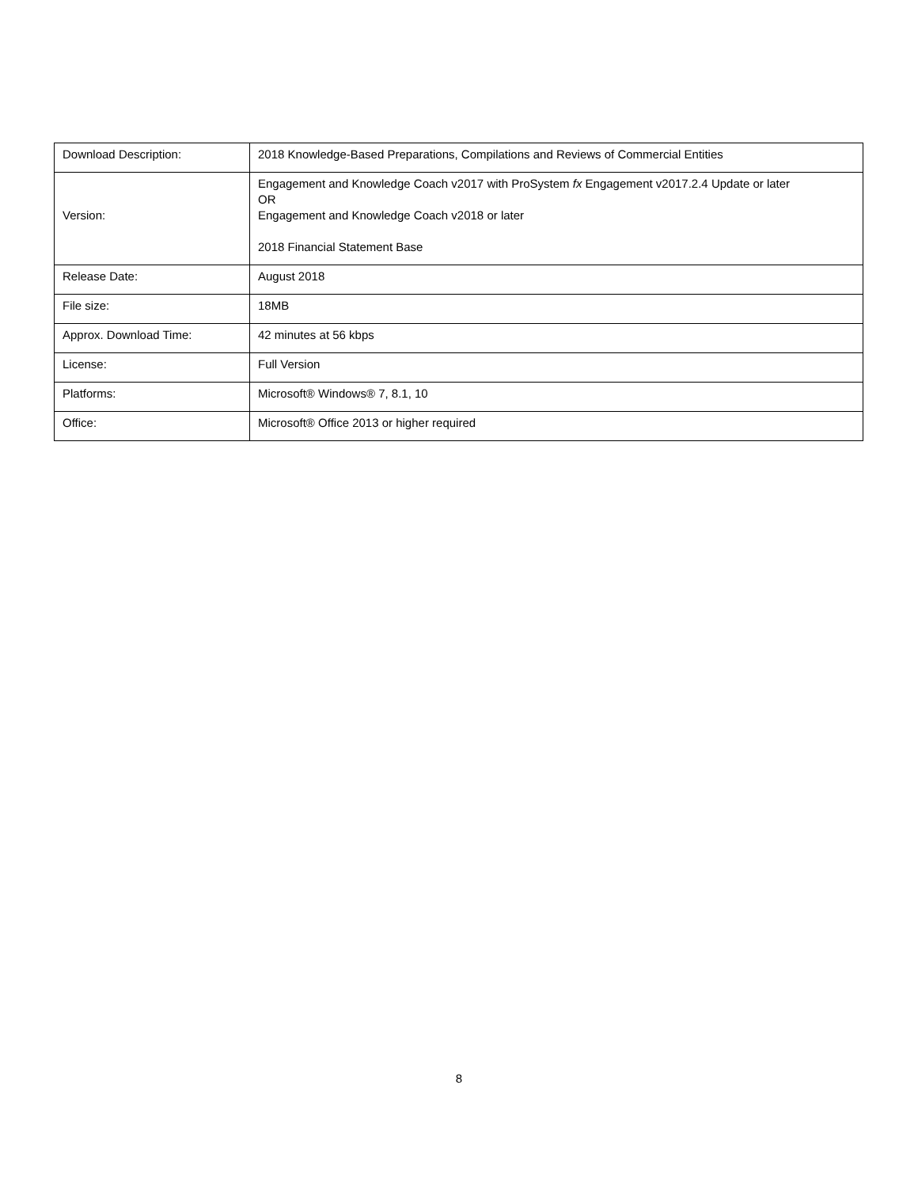| Download Description: | 2018 Knowledge-Based Preparations, Compilations and Reviews of Commercial Entities |
| Version: | Engagement and Knowledge Coach v2017 with ProSystem fx Engagement v2017.2.4 Update or later OR Engagement and Knowledge Coach v2018 or later 2018 Financial Statement Base |
| Release Date: | August 2018 |
| File size: | 18MB |
| Approx. Download Time: | 42 minutes at 56 kbps |
| License: | Full Version |
| Platforms: | Microsoft® Windows® 7, 8.1, 10 |
| Office: | Microsoft® Office 2013 or higher required |
8